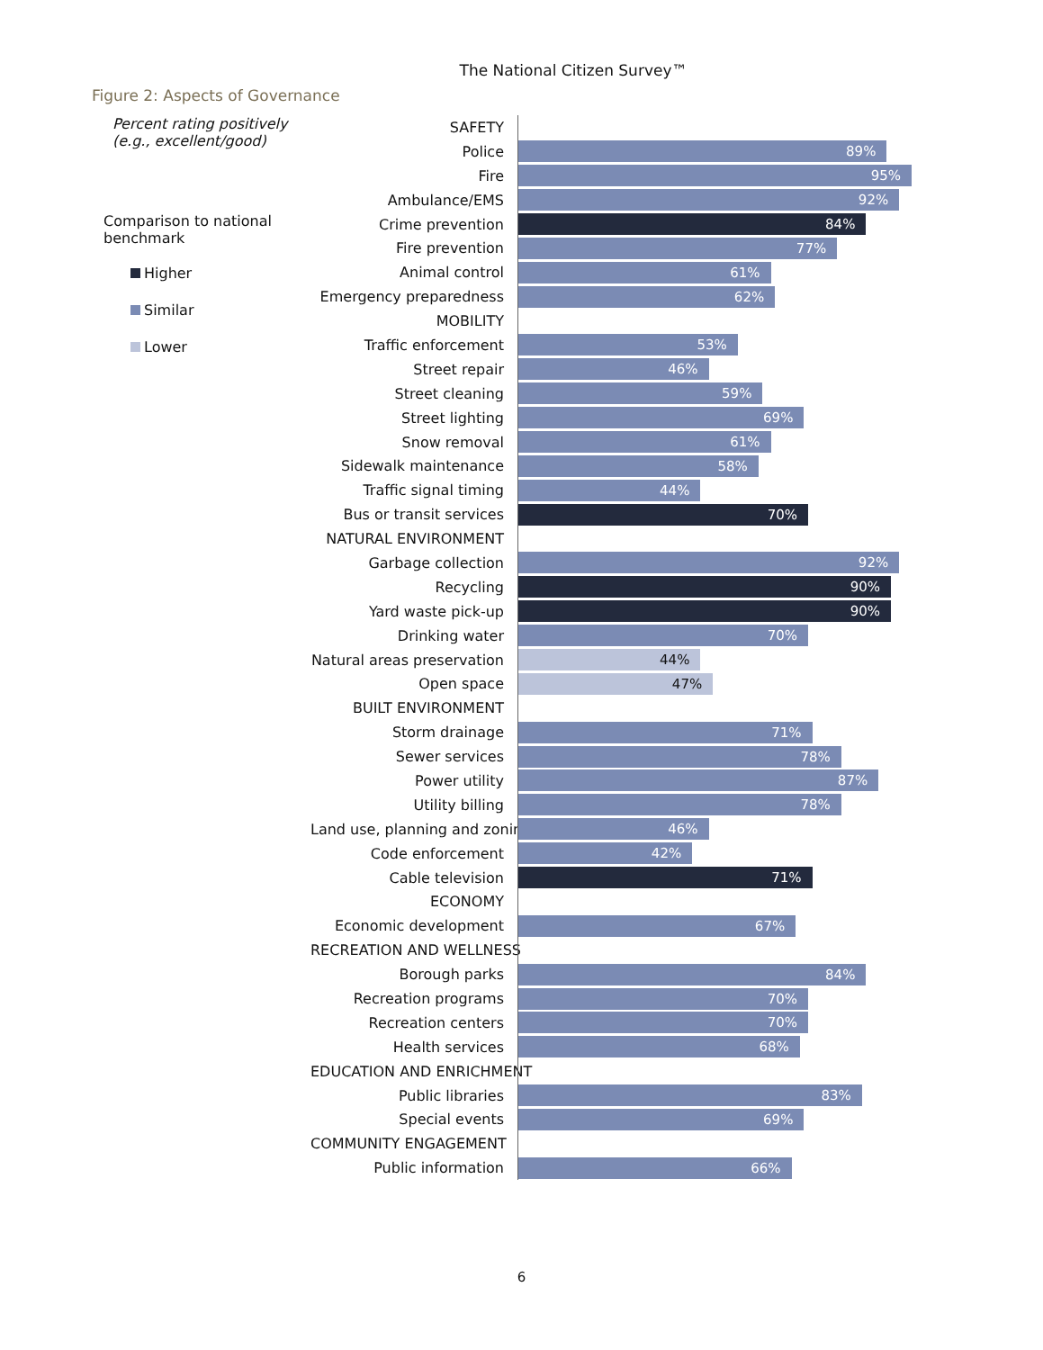The National Citizen Survey™
Figure 2: Aspects of Governance
Percent rating positively
(e.g., excellent/good)
Comparison to national
benchmark
Higher
Similar
Lower
SAFETY
Police
89%
Fire
95%
Ambulance/EMS
92%
Crime prevention
84%
Fire prevention
77%
Animal control
61%
Emergency preparedness
62%
MOBILITY
Traffic enforcement
53%
Street repair
46%
Street cleaning
59%
Street lighting
69%
Snow removal
61%
Sidewalk maintenance
58%
Traffic signal timing
44%
Bus or transit services
70%
NATURAL ENVIRONMENT
Garbage collection
92%
Recycling
90%
Yard waste pick-up
90%
Drinking water
70%
Natural areas preservation
44%
Open space
47%
BUILT ENVIRONMENT
Storm drainage
71%
Sewer services
78%
Power utility
87%
Utility billing
78%
Land use, planning and zoning
46%
Code enforcement
42%
Cable television
71%
ECONOMY
Economic development
67%
RECREATION AND WELLNESS
Borough parks
84%
Recreation programs
70%
Recreation centers
70%
Health services
68%
EDUCATION AND ENRICHMENT
Public libraries
83%
Special events
69%
COMMUNITY ENGAGEMENT
Public information
66%
6